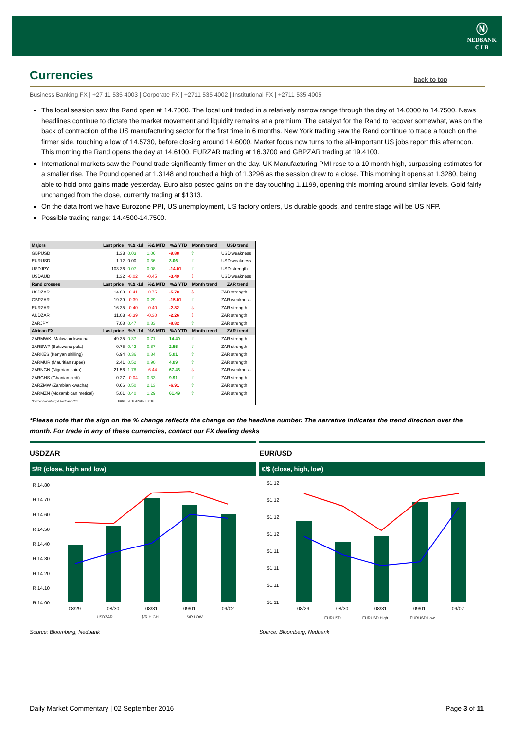Ⓝ
NEDBANK
C I B
Currencies
back to top
Business Banking FX | +27 11 535 4003 | Corporate FX | +2711 535 4002 | Institutional FX | +2711 535 4005
The local session saw the Rand open at 14.7000. The local unit traded in a relatively narrow range through the day of 14.6000 to 14.7500. News headlines continue to dictate the market movement and liquidity remains at a premium. The catalyst for the Rand to recover somewhat, was on the back of contraction of the US manufacturing sector for the first time in 6 months. New York trading saw the Rand continue to trade a touch on the firmer side, touching a low of 14.5730, before closing around 14.6000. Market focus now turns to the all-important US jobs report this afternoon. This morning the Rand opens the day at 14.6100. EURZAR trading at 16.3700 and GBPZAR trading at 19.4100.
International markets saw the Pound trade significantly firmer on the day. UK Manufacturing PMI rose to a 10 month high, surpassing estimates for a smaller rise. The Pound opened at 1.3148 and touched a high of 1.3296 as the session drew to a close. This morning it opens at 1.3280, being able to hold onto gains made yesterday. Euro also posted gains on the day touching 1.1199, opening this morning around similar levels. Gold fairly unchanged from the close, currently trading at $1313.
On the data front we have Eurozone PPI, US unemployment, US factory orders, Us durable goods, and centre stage will be US NFP.
Possible trading range: 14.4500-14.7500.
| Majors | Last price | %Δ -1d | %Δ MTD | %Δ YTD | Month trend | USD trend |
| --- | --- | --- | --- | --- | --- | --- |
| GBPUSD | 1.33 | 0.03 | 1.06 | -9.88 | ⇧ | USD weakness |
| EURUSD | 1.12 | 0.00 | 0.36 | 3.06 | ⇧ | USD weakness |
| USDJPY | 103.36 | 0.07 | 0.08 | -14.01 | ⇧ | USD strength |
| USDAUD | 1.32 | -0.02 | -0.45 | -3.49 | ⇩ | USD weakness |
| Rand crosses | Last price | %Δ -1d | %Δ MTD | %Δ YTD | Month trend | ZAR trend |
| USDZAR | 14.60 | -0.41 | -0.75 | -5.70 | ⇩ | ZAR strength |
| GBPZAR | 19.39 | -0.39 | 0.29 | -15.01 | ⇧ | ZAR weakness |
| EURZAR | 16.35 | -0.40 | -0.40 | -2.82 | ⇩ | ZAR strength |
| AUDZAR | 11.03 | -0.39 | -0.30 | -2.26 | ⇩ | ZAR strength |
| ZARJPY | 7.08 | 0.47 | 0.83 | -8.82 | ⇧ | ZAR strength |
| African FX | Last price | %Δ -1d | %Δ MTD | %Δ YTD | Month trend | ZAR trend |
| ZARMWK (Malawian kwacha) | 49.35 | 0.37 | 0.71 | 14.40 | ⇧ | ZAR strength |
| ZARBWP (Botswana pula) | 0.75 | 0.42 | 0.87 | 2.55 | ⇧ | ZAR strength |
| ZARKES (Kenyan shilling) | 6.94 | 0.36 | 0.84 | 5.01 | ⇧ | ZAR strength |
| ZARMUR (Mauritian rupee) | 2.41 | 0.52 | 0.90 | 4.09 | ⇧ | ZAR strength |
| ZARNGN (Nigerian naira) | 21.56 | 1.78 | -6.44 | 67.43 | ⇩ | ZAR weakness |
| ZARGHS (Ghanian cedi) | 0.27 | -0.04 | 0.33 | 9.91 | ⇧ | ZAR strength |
| ZARZMW (Zambian kwacha) | 0.66 | 0.50 | 2.13 | -6.91 | ⇧ | ZAR strength |
| ZARMZN (Mozambican metical) | 5.01 | 0.40 | 1.29 | 61.49 | ⇧ | ZAR strength |
| Source: Bloomberg & Nedbank CIB | Time | 2016/09/02 07:16 | | | | |
*Please note that the sign on the % change reflects the change on the headline number. The narrative indicates the trend direction over the month. For trade in any of these currencies, contact our FX dealing desks
USDZAR
$/R (close, high and low)
R 14.80
R 14.70
R 14.60
R 14.50
R 14.40
R 14.30
R 14.20
R 14.10
R 14.00
08/29
08/30
08/31
09/01
09/02
USDZAR
$/R HIGH
$/R LOW
Source: Bloomberg, Nedbank
EUR/USD
€/$ (close, high, low)
$1.12
$1.12
$1.12
$1.12
$1.11
$1.11
$1.11
$1.11
08/29
08/30
08/31
09/01
09/02
EURUSD
EURUSD High
EURUSD Low
Source: Bloomberg, Nedbank
Daily Market Commentary | 02 September 2016 Page 3 of 11